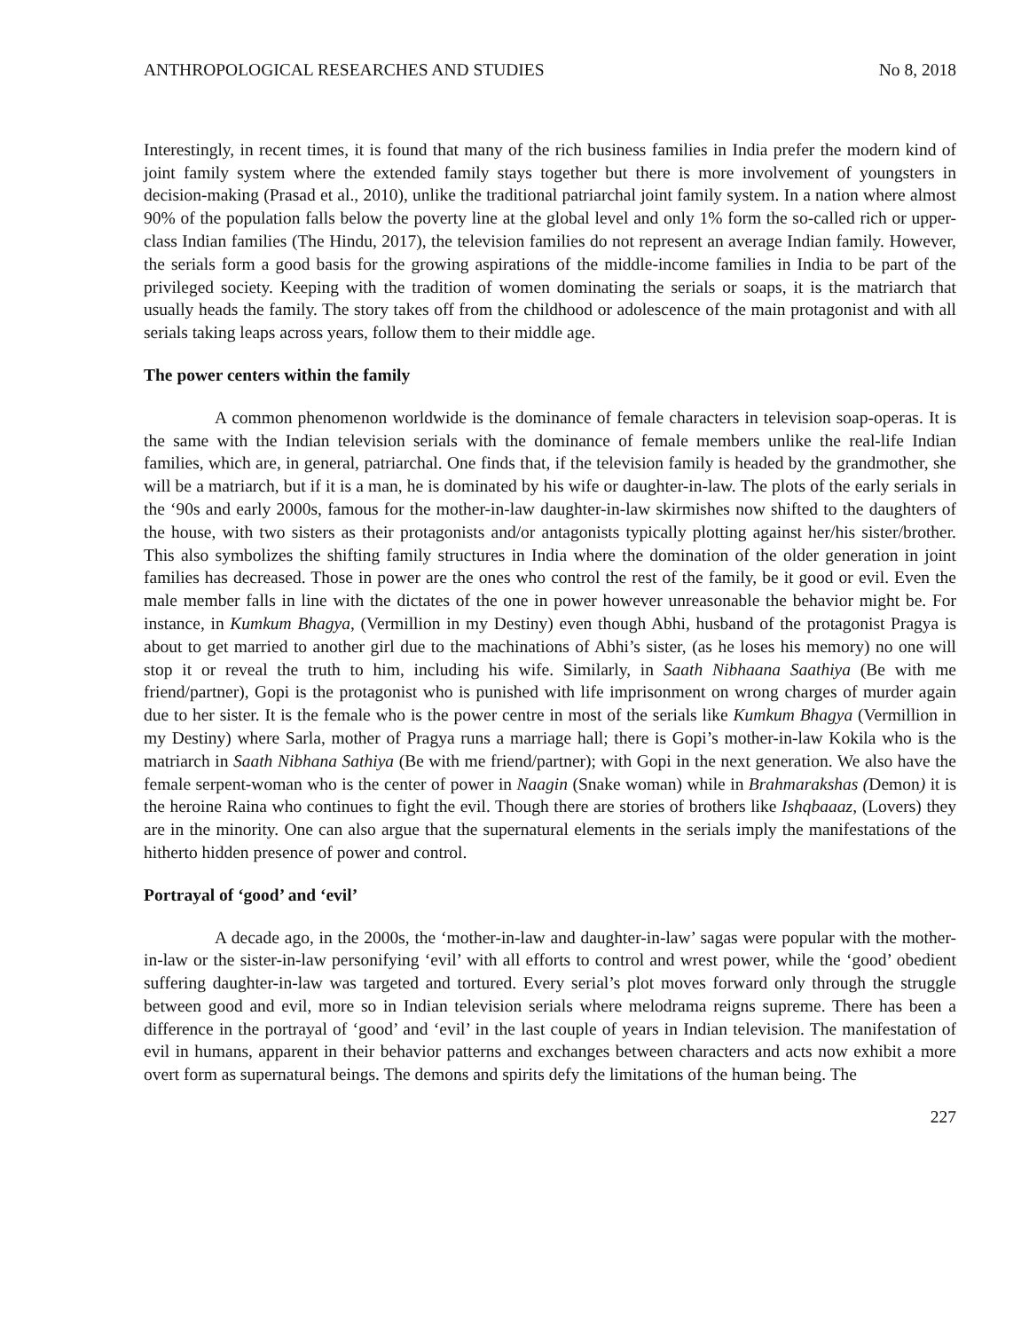ANTHROPOLOGICAL RESEARCHES AND STUDIES No 8, 2018
Interestingly, in recent times, it is found that many of the rich business families in India prefer the modern kind of joint family system where the extended family stays together but there is more involvement of youngsters in decision-making (Prasad et al., 2010), unlike the traditional patriarchal joint family system. In a nation where almost 90% of the population falls below the poverty line at the global level and only 1% form the so-called rich or upper-class Indian families (The Hindu, 2017), the television families do not represent an average Indian family. However, the serials form a good basis for the growing aspirations of the middle-income families in India to be part of the privileged society. Keeping with the tradition of women dominating the serials or soaps, it is the matriarch that usually heads the family. The story takes off from the childhood or adolescence of the main protagonist and with all serials taking leaps across years, follow them to their middle age.
The power centers within the family
A common phenomenon worldwide is the dominance of female characters in television soap-operas. It is the same with the Indian television serials with the dominance of female members unlike the real-life Indian families, which are, in general, patriarchal. One finds that, if the television family is headed by the grandmother, she will be a matriarch, but if it is a man, he is dominated by his wife or daughter-in-law. The plots of the early serials in the ‘90s and early 2000s, famous for the mother-in-law daughter-in-law skirmishes now shifted to the daughters of the house, with two sisters as their protagonists and/or antagonists typically plotting against her/his sister/brother. This also symbolizes the shifting family structures in India where the domination of the older generation in joint families has decreased. Those in power are the ones who control the rest of the family, be it good or evil. Even the male member falls in line with the dictates of the one in power however unreasonable the behavior might be. For instance, in Kumkum Bhagya, (Vermillion in my Destiny) even though Abhi, husband of the protagonist Pragya is about to get married to another girl due to the machinations of Abhi’s sister, (as he loses his memory) no one will stop it or reveal the truth to him, including his wife. Similarly, in Saath Nibhaana Saathiya (Be with me friend/partner), Gopi is the protagonist who is punished with life imprisonment on wrong charges of murder again due to her sister. It is the female who is the power centre in most of the serials like Kumkum Bhagya (Vermillion in my Destiny) where Sarla, mother of Pragya runs a marriage hall; there is Gopi’s mother-in-law Kokila who is the matriarch in Saath Nibhana Sathiya (Be with me friend/partner); with Gopi in the next generation. We also have the female serpent-woman who is the center of power in Naagin (Snake woman) while in Brahmarakshas (Demon) it is the heroine Raina who continues to fight the evil. Though there are stories of brothers like Ishqbaaaz, (Lovers) they are in the minority. One can also argue that the supernatural elements in the serials imply the manifestations of the hitherto hidden presence of power and control.
Portrayal of ‘good’ and ‘evil’
A decade ago, in the 2000s, the ‘mother-in-law and daughter-in-law’ sagas were popular with the mother-in-law or the sister-in-law personifying ‘evil’ with all efforts to control and wrest power, while the ‘good’ obedient suffering daughter-in-law was targeted and tortured. Every serial’s plot moves forward only through the struggle between good and evil, more so in Indian television serials where melodrama reigns supreme. There has been a difference in the portrayal of ‘good’ and ‘evil’ in the last couple of years in Indian television. The manifestation of evil in humans, apparent in their behavior patterns and exchanges between characters and acts now exhibit a more overt form as supernatural beings. The demons and spirits defy the limitations of the human being. The
227